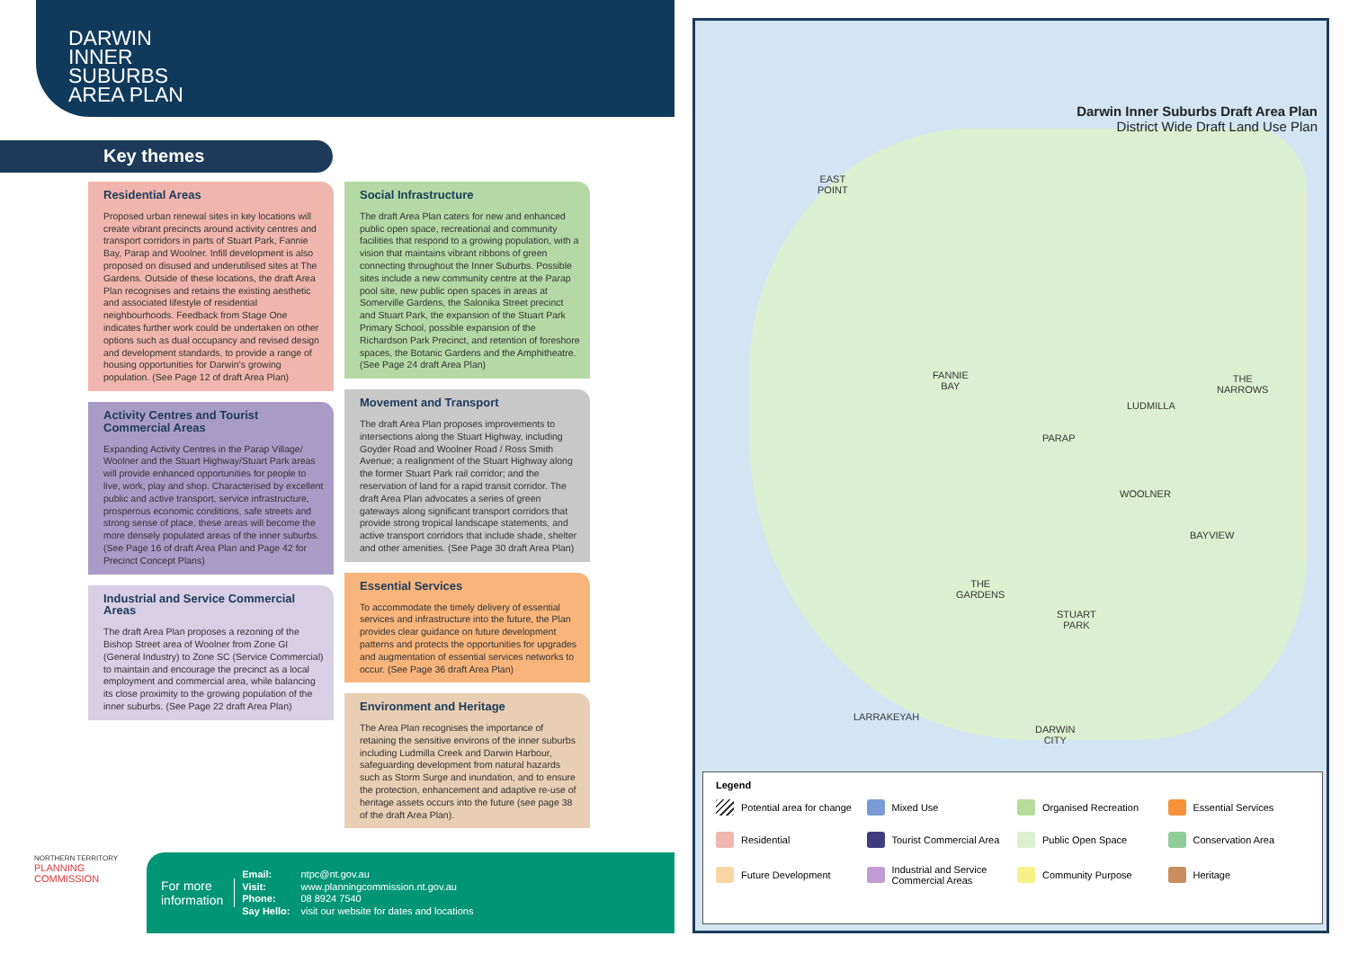DARWIN
INNER
SUBURBS
AREA PLAN
Key themes
Residential Areas
Proposed urban renewal sites in key locations will create vibrant precincts around activity centres and transport corridors in parts of Stuart Park, Fannie Bay, Parap and Woolner. Infill development is also proposed on disused and underutilised sites at The Gardens. Outside of these locations, the draft Area Plan recognises and retains the existing aesthetic and associated lifestyle of residential neighbourhoods. Feedback from Stage One indicates further work could be undertaken on other options such as dual occupancy and revised design and development standards, to provide a range of housing opportunities for Darwin’s growing population. (See Page 12 of draft Area Plan)
Activity Centres and Tourist Commercial Areas
Expanding Activity Centres in the Parap Village/ Woolner and the Stuart Highway/Stuart Park areas will provide enhanced opportunities for people to live, work, play and shop. Characterised by excellent public and active transport, service infrastructure, prosperous economic conditions, safe streets and strong sense of place, these areas will become the more densely populated areas of the inner suburbs. (See Page 16 of draft Area Plan and Page 42 for Precinct Concept Plans)
Industrial and Service Commercial Areas
The draft Area Plan proposes a rezoning of the Bishop Street area of Woolner from Zone GI (General Industry) to Zone SC (Service Commercial) to maintain and encourage the precinct as a local employment and commercial area, while balancing its close proximity to the growing population of the inner suburbs. (See Page 22 draft Area Plan)
Social Infrastructure
The draft Area Plan caters for new and enhanced public open space, recreational and community facilities that respond to a growing population, with a vision that maintains vibrant ribbons of green connecting throughout the Inner Suburbs. Possible sites include a new community centre at the Parap pool site, new public open spaces in areas at Somerville Gardens, the Salonika Street precinct and Stuart Park, the expansion of the Stuart Park Primary School, possible expansion of the Richardson Park Precinct, and retention of foreshore spaces, the Botanic Gardens and the Amphitheatre. (See Page 24 draft Area Plan)
Movement and Transport
The draft Area Plan proposes improvements to intersections along the Stuart Highway, including Goyder Road and Woolner Road / Ross Smith Avenue; a realignment of the Stuart Highway along the former Stuart Park rail corridor; and the reservation of land for a rapid transit corridor. The draft Area Plan advocates a series of green gateways along significant transport corridors that provide strong tropical landscape statements, and active transport corridors that include shade, shelter and other amenities. (See Page 30 draft Area Plan)
Essential Services
To accommodate the timely delivery of essential services and infrastructure into the future, the Plan provides clear guidance on future development patterns and protects the opportunities for upgrades and augmentation of essential services networks to occur. (See Page 36 draft Area Plan)
Environment and Heritage
The Area Plan recognises the importance of retaining the sensitive environs of the inner suburbs including Ludmilla Creek and Darwin Harbour, safeguarding development from natural hazards such as Storm Surge and inundation, and to ensure the protection, enhancement and adaptive re-use of heritage assets occurs into the future (see page 38 of the draft Area Plan).
NORTHERN TERRITORY
PLANNING
COMMISSION
For more
information
Email:
Visit:
Phone:
Say Hello:
ntpc@nt.gov.au
www.planningcommission.nt.gov.au
08 8924 7540
visit our website for dates and locations
Darwin Inner Suburbs Draft Area Plan
District Wide Draft Land Use Plan
EAST
POINT
FANNIE
BAY
LUDMILLA
THE
NARROWS
PARAP
WOOLNER
BAYVIEW
THE
GARDENS
STUART
PARK
LARRAKEYAH
DARWIN
CITY
Legend
Potential area for change
Mixed Use
Organised Recreation
Essential Services
Residential
Tourist Commercial Area
Public Open Space
Conservation Area
Future Development
Industrial and Service Commercial Areas
Community Purpose
Heritage